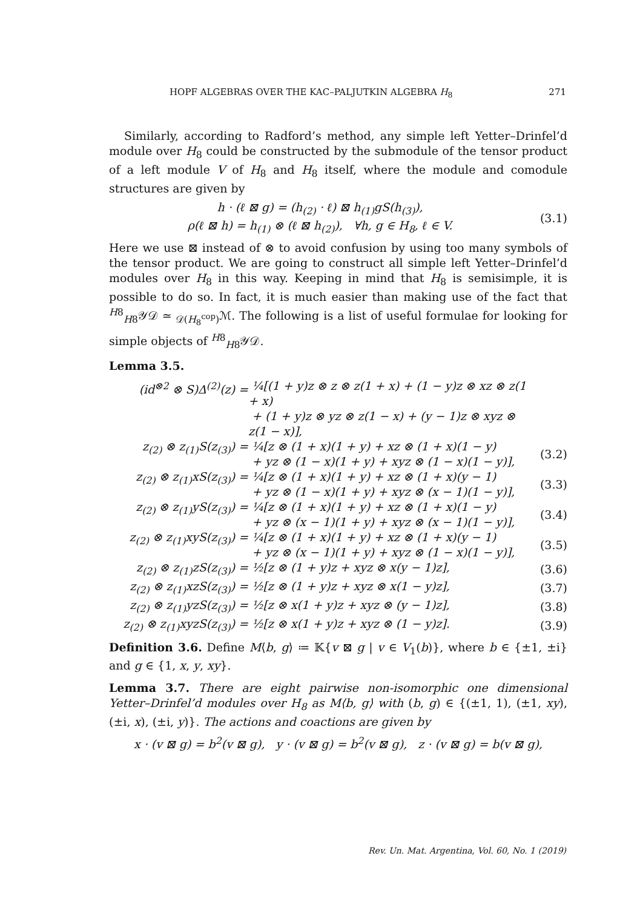HOPF ALGEBRAS OVER THE KAC–PALJUTKIN ALGEBRA H<sub>8</sub> 271
Similarly, according to Radford’s method, any simple left Yetter–Drinfel’d module over H<sub>8</sub> could be constructed by the submodule of the tensor product of a left module V of H<sub>8</sub> and H<sub>8</sub> itself, where the module and comodule structures are given by
h · (ℓ ⊠ g) = (h<sub>(2)</sub> · ℓ) ⊠ h<sub>(1)</sub>gS(h<sub>(3)</sub>),
ρ(ℓ ⊠ h) = h<sub>(1)</sub> ⊗ (ℓ ⊠ h<sub>(2)</sub>), ∀h, g ∈ H<sub>8</sub>, ℓ ∈ V.
(3.1)
Here we use ⊠ instead of ⊗ to avoid confusion by using too many symbols of the tensor product. We are going to construct all simple left Yetter–Drinfel’d modules over H<sub>8</sub> in this way. Keeping in mind that H<sub>8</sub> is semisimple, it is possible to do so. In fact, it is much easier than making use of the fact that <sup>H8</sup><sub>H8</sub>𝒴𝒟 ≃ <sub>𝒟(H<sub>8</sub><sup>cop</sup>)</sub>ℳ. The following is a list of useful formulae for looking for simple objects of <sup>H8</sup><sub>H8</sub>𝒴𝒟.
Lemma 3.5.
(id<sup>⊗2</sup> ⊗ S)Δ<sup>(2)</sup>(z) =
¼[(1 + y)z ⊗ z ⊗ z(1 + x) + (1 − y)z ⊗ xz ⊗ z(1 + x)
+ (1 + y)z ⊗ yz ⊗ z(1 − x) + (y − 1)z ⊗ xyz ⊗ z(1 − x)],
z<sub>(2)</sub> ⊗ z<sub>(1)</sub>S(z<sub>(3)</sub>) =
¼[z ⊗ (1 + x)(1 + y) + xz ⊗ (1 + x)(1 − y)
+ yz ⊗ (1 − x)(1 + y) + xyz ⊗ (1 − x)(1 − y)],
(3.2)
z<sub>(2)</sub> ⊗ z<sub>(1)</sub>xS(z<sub>(3)</sub>) =
¼[z ⊗ (1 + x)(1 + y) + xz ⊗ (1 + x)(y − 1)
+ yz ⊗ (1 − x)(1 + y) + xyz ⊗ (x − 1)(1 − y)],
(3.3)
z<sub>(2)</sub> ⊗ z<sub>(1)</sub>yS(z<sub>(3)</sub>) =
¼[z ⊗ (1 + x)(1 + y) + xz ⊗ (1 + x)(1 − y)
+ yz ⊗ (x − 1)(1 + y) + xyz ⊗ (x − 1)(1 − y)],
(3.4)
z<sub>(2)</sub> ⊗ z<sub>(1)</sub>xyS(z<sub>(3)</sub>) =
¼[z ⊗ (1 + x)(1 + y) + xz ⊗ (1 + x)(y − 1)
+ yz ⊗ (x − 1)(1 + y) + xyz ⊗ (1 − x)(1 − y)],
(3.5)
z<sub>(2)</sub> ⊗ z<sub>(1)</sub>zS(z<sub>(3)</sub>) =
½[z ⊗ (1 + y)z + xyz ⊗ x(y − 1)z],
(3.6)
z<sub>(2)</sub> ⊗ z<sub>(1)</sub>xzS(z<sub>(3)</sub>) =
½[z ⊗ (1 + y)z + xyz ⊗ x(1 − y)z],
(3.7)
z<sub>(2)</sub> ⊗ z<sub>(1)</sub>yzS(z<sub>(3)</sub>) =
½[z ⊗ x(1 + y)z + xyz ⊗ (y − 1)z],
(3.8)
z<sub>(2)</sub> ⊗ z<sub>(1)</sub>xyzS(z<sub>(3)</sub>) =
½[z ⊗ x(1 + y)z + xyz ⊗ (1 − y)z].
(3.9)
Definition 3.6. Define M⟨b, g⟩ ≔ 𝕂{v ⊠ g | v ∈ V<sub>1</sub>(b)}, where b ∈ {±1, ±i} and g ∈ {1, x, y, xy}.
Lemma 3.7. There are eight pairwise non-isomorphic one dimensional Yetter–Drinfel’d modules over H<sub>8</sub> as M⟨b, g⟩ with (b, g) ∈ {(±1, 1), (±1, xy), (±i, x), (±i, y)}. The actions and coactions are given by
x · (v ⊠ g) = b<sup>2</sup>(v ⊠ g), y · (v ⊠ g) = b<sup>2</sup>(v ⊠ g), z · (v ⊠ g) = b(v ⊠ g),
Rev. Un. Mat. Argentina, Vol. 60, No. 1 (2019)